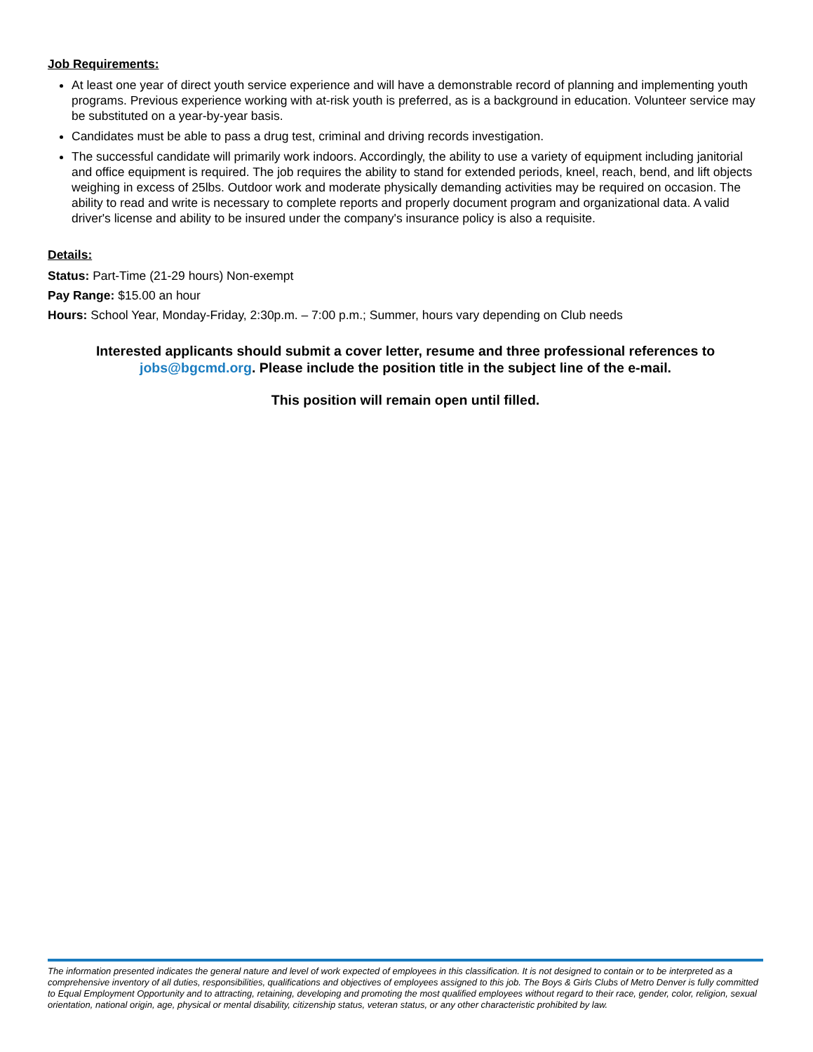Job Requirements:
At least one year of direct youth service experience and will have a demonstrable record of planning and implementing youth programs. Previous experience working with at-risk youth is preferred, as is a background in education. Volunteer service may be substituted on a year-by-year basis.
Candidates must be able to pass a drug test, criminal and driving records investigation.
The successful candidate will primarily work indoors. Accordingly, the ability to use a variety of equipment including janitorial and office equipment is required. The job requires the ability to stand for extended periods, kneel, reach, bend, and lift objects weighing in excess of 25lbs. Outdoor work and moderate physically demanding activities may be required on occasion. The ability to read and write is necessary to complete reports and properly document program and organizational data. A valid driver's license and ability to be insured under the company's insurance policy is also a requisite.
Details:
Status: Part-Time (21-29 hours) Non-exempt
Pay Range: $15.00 an hour
Hours: School Year, Monday-Friday, 2:30p.m. – 7:00 p.m.; Summer, hours vary depending on Club needs
Interested applicants should submit a cover letter, resume and three professional references to jobs@bgcmd.org. Please include the position title in the subject line of the e-mail.
This position will remain open until filled.
The information presented indicates the general nature and level of work expected of employees in this classification. It is not designed to contain or to be interpreted as a comprehensive inventory of all duties, responsibilities, qualifications and objectives of employees assigned to this job. The Boys & Girls Clubs of Metro Denver is fully committed to Equal Employment Opportunity and to attracting, retaining, developing and promoting the most qualified employees without regard to their race, gender, color, religion, sexual orientation, national origin, age, physical or mental disability, citizenship status, veteran status, or any other characteristic prohibited by law.